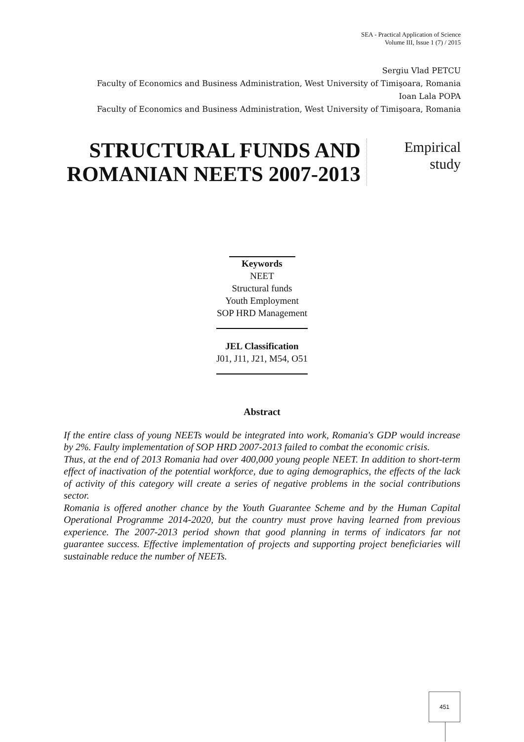SEA - Practical Application of Science
Volume III, Issue 1 (7) / 2015
Sergiu Vlad PETCU
Faculty of Economics and Business Administration, West University of Timişoara, Romania
Ioan Lala POPA
Faculty of Economics and Business Administration, West University of Timişoara, Romania
STRUCTURAL FUNDS AND ROMANIAN NEETS 2007-2013
Empirical
study
Keywords
NEET
Structural funds
Youth Employment
SOP HRD Management
JEL Classification
J01, J11, J21, M54, O51
Abstract
If the entire class of young NEETs would be integrated into work, Romania's GDP would increase by 2%. Faulty implementation of SOP HRD 2007-2013 failed to combat the economic crisis.
Thus, at the end of 2013 Romania had over 400,000 young people NEET. In addition to short-term effect of inactivation of the potential workforce, due to aging demographics, the effects of the lack of activity of this category will create a series of negative problems in the social contributions sector.
Romania is offered another chance by the Youth Guarantee Scheme and by the Human Capital Operational Programme 2014-2020, but the country must prove having learned from previous experience. The 2007-2013 period shown that good planning in terms of indicators far not guarantee success. Effective implementation of projects and supporting project beneficiaries will sustainable reduce the number of NEETs.
451